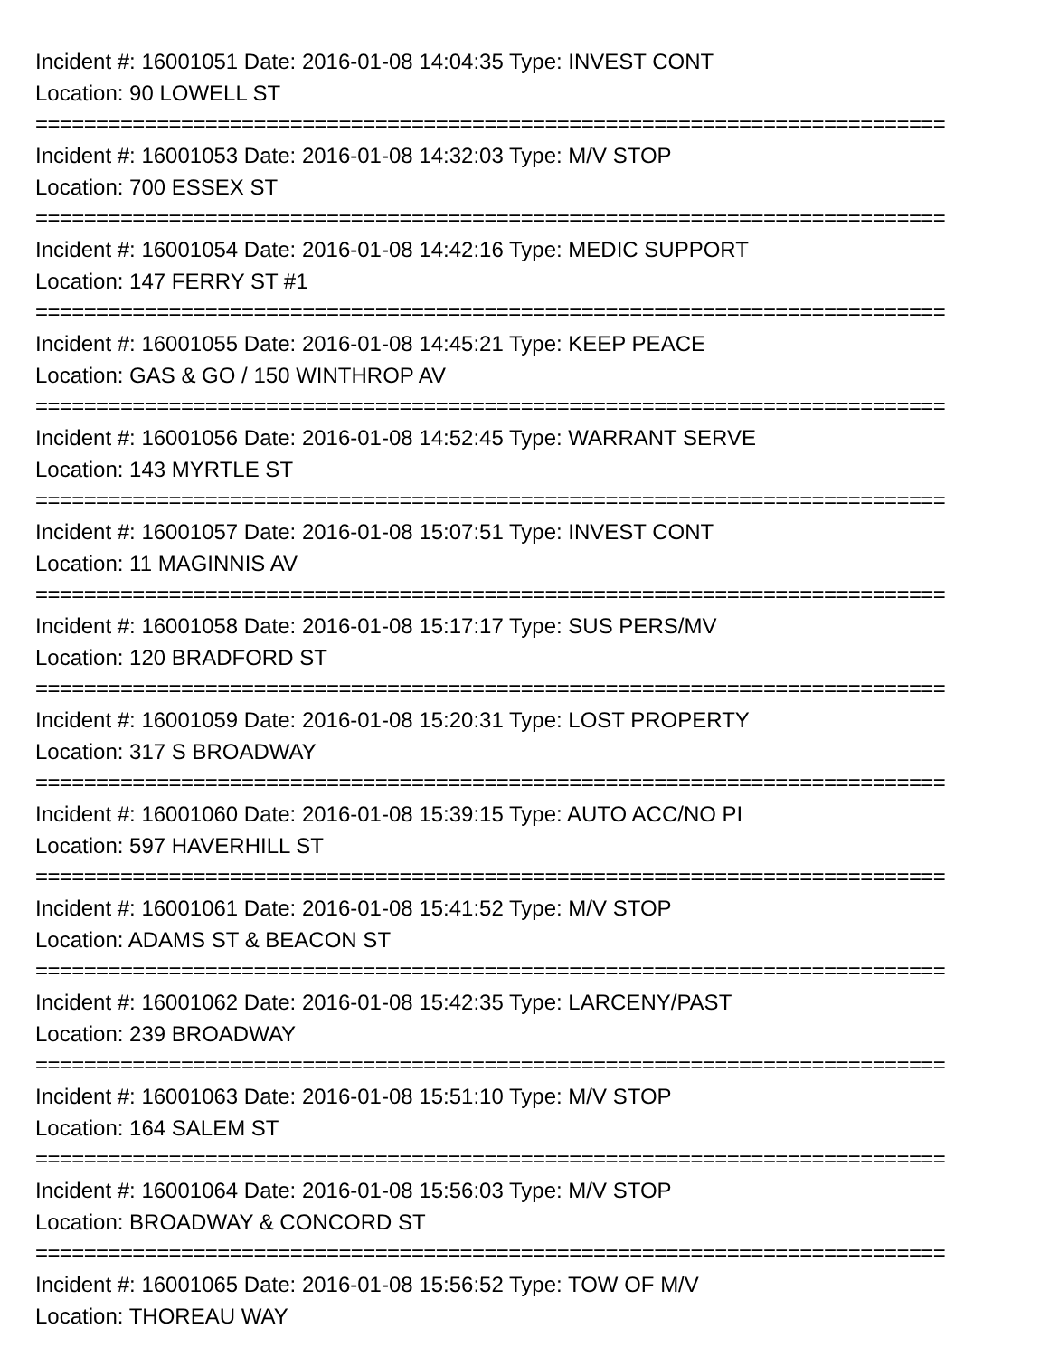Incident #: 16001051 Date: 2016-01-08 14:04:35 Type: INVEST CONT
Location: 90 LOWELL ST
===========================================================================
Incident #: 16001053 Date: 2016-01-08 14:32:03 Type: M/V STOP
Location: 700 ESSEX ST
===========================================================================
Incident #: 16001054 Date: 2016-01-08 14:42:16 Type: MEDIC SUPPORT
Location: 147 FERRY ST #1
===========================================================================
Incident #: 16001055 Date: 2016-01-08 14:45:21 Type: KEEP PEACE
Location: GAS & GO / 150 WINTHROP AV
===========================================================================
Incident #: 16001056 Date: 2016-01-08 14:52:45 Type: WARRANT SERVE
Location: 143 MYRTLE ST
===========================================================================
Incident #: 16001057 Date: 2016-01-08 15:07:51 Type: INVEST CONT
Location: 11 MAGINNIS AV
===========================================================================
Incident #: 16001058 Date: 2016-01-08 15:17:17 Type: SUS PERS/MV
Location: 120 BRADFORD ST
===========================================================================
Incident #: 16001059 Date: 2016-01-08 15:20:31 Type: LOST PROPERTY
Location: 317 S BROADWAY
===========================================================================
Incident #: 16001060 Date: 2016-01-08 15:39:15 Type: AUTO ACC/NO PI
Location: 597 HAVERHILL ST
===========================================================================
Incident #: 16001061 Date: 2016-01-08 15:41:52 Type: M/V STOP
Location: ADAMS ST & BEACON ST
===========================================================================
Incident #: 16001062 Date: 2016-01-08 15:42:35 Type: LARCENY/PAST
Location: 239 BROADWAY
===========================================================================
Incident #: 16001063 Date: 2016-01-08 15:51:10 Type: M/V STOP
Location: 164 SALEM ST
===========================================================================
Incident #: 16001064 Date: 2016-01-08 15:56:03 Type: M/V STOP
Location: BROADWAY & CONCORD ST
===========================================================================
Incident #: 16001065 Date: 2016-01-08 15:56:52 Type: TOW OF M/V
Location: THOREAU WAY